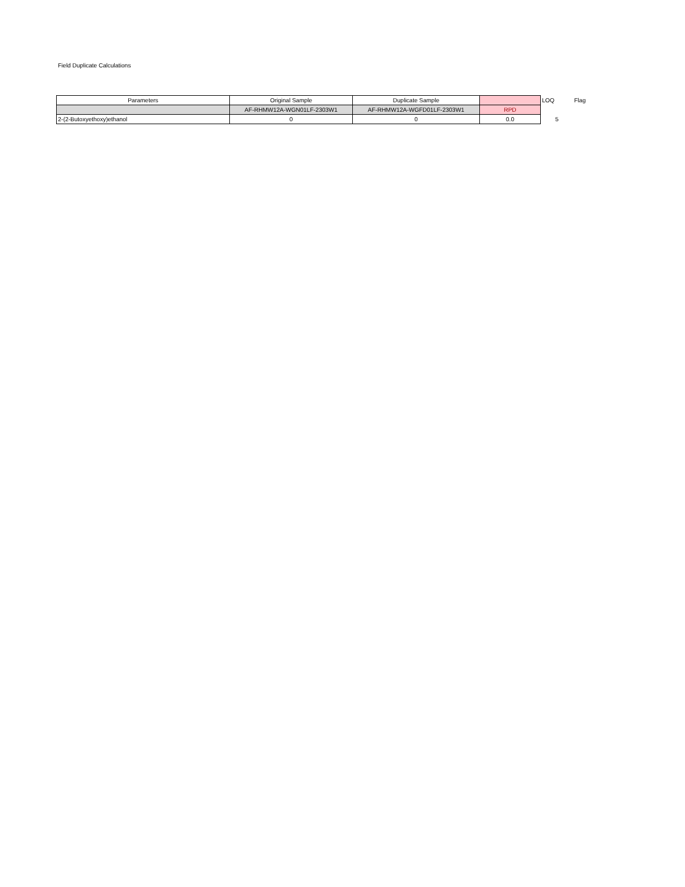Field Duplicate Calculations
| Parameters | Original Sample | Duplicate Sample | | LOQ | Flag |
| --- | --- | --- | --- | --- | --- |
| | AF-RHMW12A-WGN01LF-2303W1 | AF-RHMW12A-WGFD01LF-2303W1 | RPD | | |
| 2-(2-Butoxyethoxy)ethanol | 0 | 0 | 0.0 | 5 | |